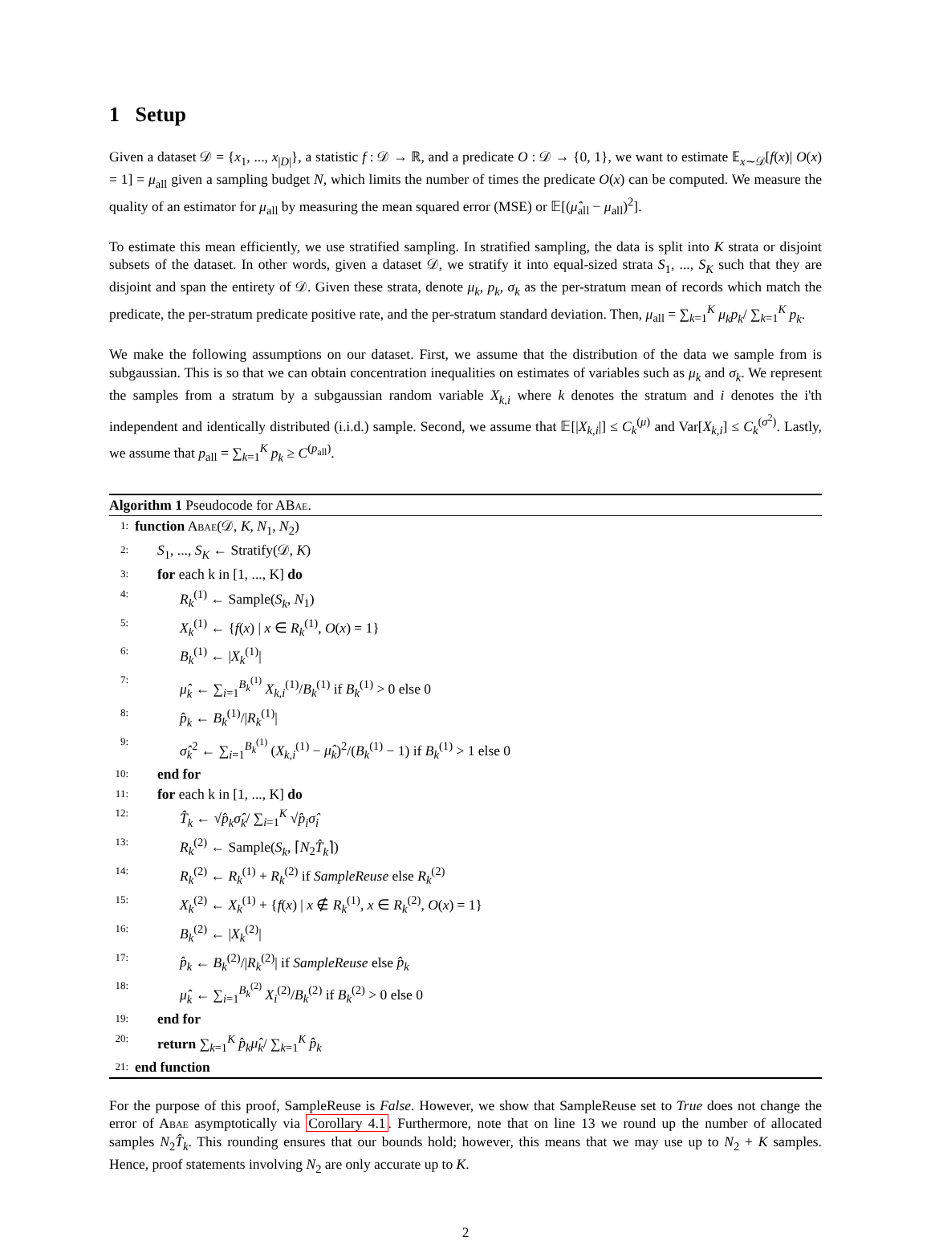1 Setup
Given a dataset 𝒟 = {x<sub>1</sub>, ..., x<sub>|D|</sub>}, a statistic f : 𝒟 → ℝ, and a predicate O : 𝒟 → {0, 1}, we want to estimate 𝔼<sub>x∼𝒟</sub>[f(x)| O(x) = 1] = μ<sub>all</sub> given a sampling budget N, which limits the number of times the predicate O(x) can be computed. We measure the quality of an estimator for μ<sub>all</sub> by measuring the mean squared error (MSE) or 𝔼[(μ̂<sub>all</sub> − μ<sub>all</sub>)<sup>2</sup>].
To estimate this mean efficiently, we use stratified sampling. In stratified sampling, the data is split into K strata or disjoint subsets of the dataset. In other words, given a dataset 𝒟, we stratify it into equal-sized strata S<sub>1</sub>, ..., S<sub>K</sub> such that they are disjoint and span the entirety of 𝒟. Given these strata, denote μ<sub>k</sub>, p<sub>k</sub>, σ<sub>k</sub> as the per-stratum mean of records which match the predicate, the per-stratum predicate positive rate, and the per-stratum standard deviation. Then, μ<sub>all</sub> = ∑<sub>k=1</sub><sup>K</sup> μ<sub>k</sub>p<sub>k</sub>/ ∑<sub>k=1</sub><sup>K</sup> p<sub>k</sub>.
We make the following assumptions on our dataset. First, we assume that the distribution of the data we sample from is subgaussian. This is so that we can obtain concentration inequalities on estimates of variables such as μ<sub>k</sub> and σ<sub>k</sub>. We represent the samples from a stratum by a subgaussian random variable X<sub>k,i</sub> where k denotes the stratum and i denotes the i'th independent and identically distributed (i.i.d.) sample. Second, we assume that 𝔼[|X<sub>k,i</sub>|] ≤ C<sub>k</sub><sup>(μ)</sup> and Var[X<sub>k,i</sub>] ≤ C<sub>k</sub><sup>(σ<sup>2</sup>)</sup>. Lastly, we assume that p<sub>all</sub> = ∑<sub>k=1</sub><sup>K</sup> p<sub>k</sub> ≥ C<sup>(p<sub>all</sub>)</sup>.
Algorithm 1 Pseudocode for ABae.
1: function Abae(𝒟, K, N<sub>1</sub>, N<sub>2</sub>)
2: S<sub>1</sub>, ..., S<sub>K</sub> ← Stratify(𝒟, K)
3: for each k in [1, ..., K] do
4: R<sub>k</sub><sup>(1)</sup> ← Sample(S<sub>k</sub>, N<sub>1</sub>)
5: X<sub>k</sub><sup>(1)</sup> ← {f(x) | x ∈ R<sub>k</sub><sup>(1)</sup>, O(x) = 1}
6: B<sub>k</sub><sup>(1)</sup> ← |X<sub>k</sub><sup>(1)</sup>|
7: μ̂<sub>k</sub> ← ∑<sub>i=1</sub><sup>B<sub>k</sub><sup>(1)</sup></sup> X<sub>k,i</sub><sup>(1)</sup>/B<sub>k</sub><sup>(1)</sup> if B<sub>k</sub><sup>(1)</sup> > 0 else 0
8: p̂<sub>k</sub> ← B<sub>k</sub><sup>(1)</sup>/|R<sub>k</sub><sup>(1)</sup>|
9: σ̂<sub>k</sub><sup>2</sup> ← ∑<sub>i=1</sub><sup>B<sub>k</sub><sup>(1)</sup></sup> (X<sub>k,i</sub><sup>(1)</sup> − μ̂<sub>k</sub>)<sup>2</sup>/(B<sub>k</sub><sup>(1)</sup> − 1) if B<sub>k</sub><sup>(1)</sup> > 1 else 0
10: end for
11: for each k in [1, ..., K] do
12: T̂<sub>k</sub> ← √p̂<sub>k</sub> σ̂<sub>k</sub>/ ∑<sub>i=1</sub><sup>K</sup> √p̂<sub>i</sub> σ̂<sub>i</sub>
13: R<sub>k</sub><sup>(2)</sup> ← Sample(S<sub>k</sub>, ⌈N<sub>2</sub>T̂<sub>k</sub>⌉)
14: R<sub>k</sub><sup>(2)</sup> ← R<sub>k</sub><sup>(1)</sup> + R<sub>k</sub><sup>(2)</sup> if SampleReuse else R<sub>k</sub><sup>(2)</sup>
15: X<sub>k</sub><sup>(2)</sup> ← X<sub>k</sub><sup>(1)</sup> + {f(x) | x ∉ R<sub>k</sub><sup>(1)</sup>, x ∈ R<sub>k</sub><sup>(2)</sup>, O(x) = 1}
16: B<sub>k</sub><sup>(2)</sup> ← |X<sub>k</sub><sup>(2)</sup>|
17: p̂<sub>k</sub> ← B<sub>k</sub><sup>(2)</sup>/|R<sub>k</sub><sup>(2)</sup>| if SampleReuse else p̂<sub>k</sub>
18: μ̂<sub>k</sub> ← ∑<sub>i=1</sub><sup>B<sub>k</sub><sup>(2)</sup></sup> X<sub>i</sub><sup>(2)</sup>/B<sub>k</sub><sup>(2)</sup> if B<sub>k</sub><sup>(2)</sup> > 0 else 0
19: end for
20: return ∑<sub>k=1</sub><sup>K</sup> p̂<sub>k</sub>μ̂<sub>k</sub>/ ∑<sub>k=1</sub><sup>K</sup> p̂<sub>k</sub>
21: end function
For the purpose of this proof, SampleReuse is False. However, we show that SampleReuse set to True does not change the error of Abae asymptotically via Corollary 4.1. Furthermore, note that on line 13 we round up the number of allocated samples N<sub>2</sub>T̂<sub>k</sub>. This rounding ensures that our bounds hold; however, this means that we may use up to N<sub>2</sub> + K samples. Hence, proof statements involving N<sub>2</sub> are only accurate up to K.
2